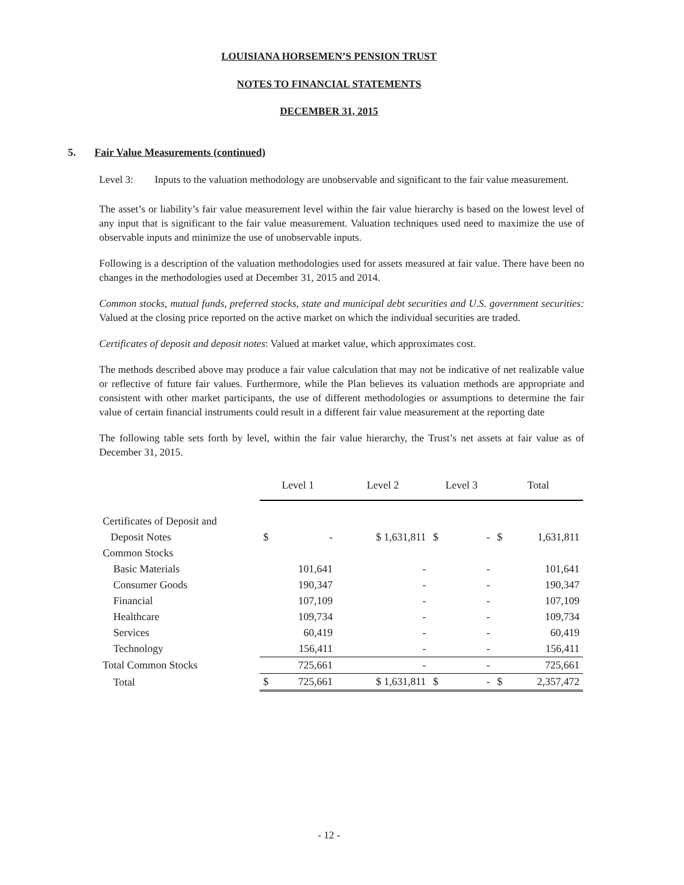LOUISIANA HORSEMEN’S PENSION TRUST
NOTES TO FINANCIAL STATEMENTS
DECEMBER 31, 2015
5. Fair Value Measurements (continued)
Level 3: Inputs to the valuation methodology are unobservable and significant to the fair value measurement.
The asset’s or liability’s fair value measurement level within the fair value hierarchy is based on the lowest level of any input that is significant to the fair value measurement. Valuation techniques used need to maximize the use of observable inputs and minimize the use of unobservable inputs.
Following is a description of the valuation methodologies used for assets measured at fair value. There have been no changes in the methodologies used at December 31, 2015 and 2014.
Common stocks, mutual funds, preferred stocks, state and municipal debt securities and U.S. government securities: Valued at the closing price reported on the active market on which the individual securities are traded.
Certificates of deposit and deposit notes: Valued at market value, which approximates cost.
The methods described above may produce a fair value calculation that may not be indicative of net realizable value or reflective of future fair values. Furthermore, while the Plan believes its valuation methods are appropriate and consistent with other market participants, the use of different methodologies or assumptions to determine the fair value of certain financial instruments could result in a different fair value measurement at the reporting date
The following table sets forth by level, within the fair value hierarchy, the Trust’s net assets at fair value as of December 31, 2015.
| | Level 1 | Level 2 | Level 3 | Total |
| --- | --- | --- | --- | --- |
| Certificates of Deposit and | | | | |
| Deposit Notes | $ - | $ 1,631,811 | $ - | $ 1,631,811 |
| Common Stocks | | | | |
| Basic Materials | 101,641 | - | - | 101,641 |
| Consumer Goods | 190,347 | - | - | 190,347 |
| Financial | 107,109 | - | - | 107,109 |
| Healthcare | 109,734 | - | - | 109,734 |
| Services | 60,419 | - | - | 60,419 |
| Technology | 156,411 | - | - | 156,411 |
| Total Common Stocks | 725,661 | - | - | 725,661 |
| Total | $ 725,661 | $ 1,631,811 | $ - | $ 2,357,472 |
- 12 -